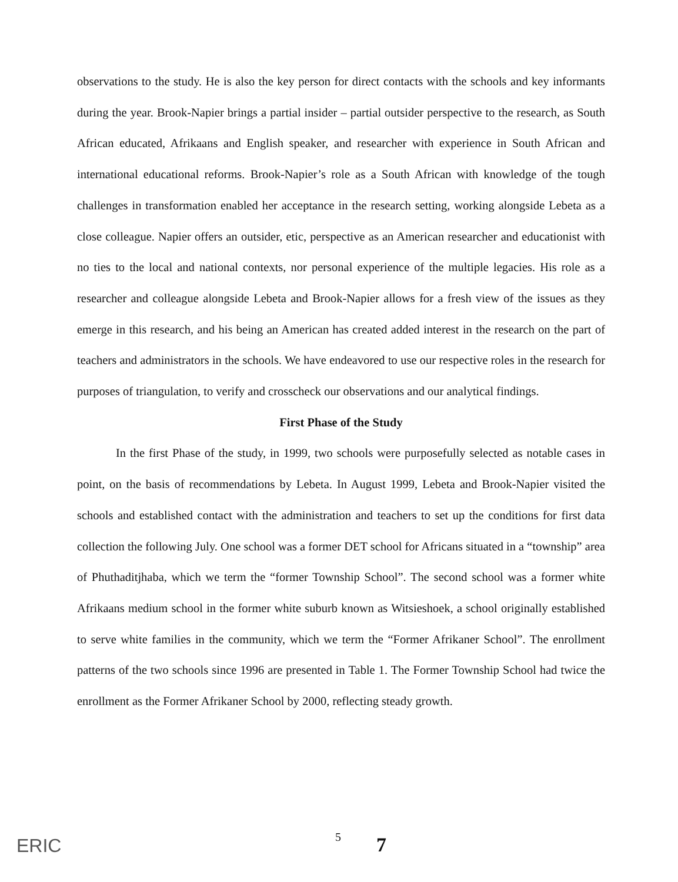observations to the study. He is also the key person for direct contacts with the schools and key informants during the year. Brook-Napier brings a partial insider – partial outsider perspective to the research, as South African educated, Afrikaans and English speaker, and researcher with experience in South African and international educational reforms. Brook-Napier’s role as a South African with knowledge of the tough challenges in transformation enabled her acceptance in the research setting, working alongside Lebeta as a close colleague. Napier offers an outsider, etic, perspective as an American researcher and educationist with no ties to the local and national contexts, nor personal experience of the multiple legacies. His role as a researcher and colleague alongside Lebeta and Brook-Napier allows for a fresh view of the issues as they emerge in this research, and his being an American has created added interest in the research on the part of teachers and administrators in the schools. We have endeavored to use our respective roles in the research for purposes of triangulation, to verify and crosscheck our observations and our analytical findings.
First Phase of the Study
In the first Phase of the study, in 1999, two schools were purposefully selected as notable cases in point, on the basis of recommendations by Lebeta. In August 1999, Lebeta and Brook-Napier visited the schools and established contact with the administration and teachers to set up the conditions for first data collection the following July. One school was a former DET school for Africans situated in a “township” area of Phuthaditjhaba, which we term the “former Township School”. The second school was a former white Afrikaans medium school in the former white suburb known as Witsieshoek, a school originally established to serve white families in the community, which we term the “Former Afrikaner School”. The enrollment patterns of the two schools since 1996 are presented in Table 1. The Former Township School had twice the enrollment as the Former Afrikaner School by 2000, reflecting steady growth.
ERIC
5 7